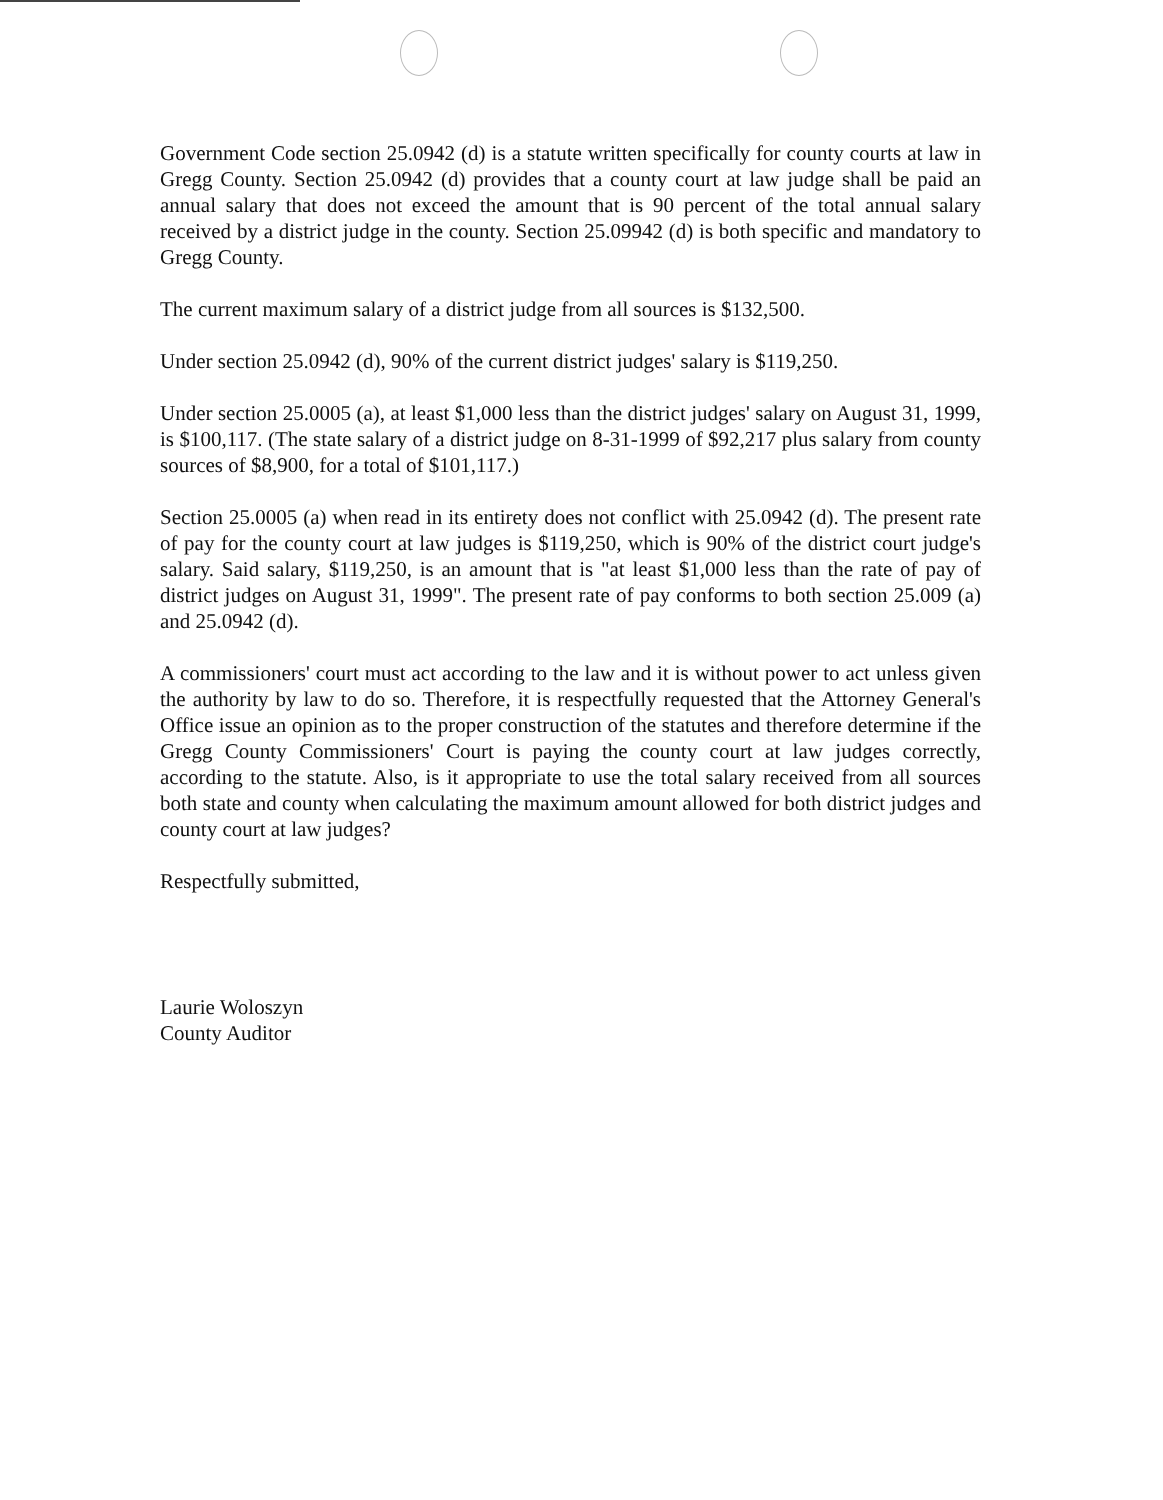Government Code section 25.0942 (d) is a statute written specifically for county courts at law in Gregg County. Section 25.0942 (d) provides that a county court at law judge shall be paid an annual salary that does not exceed the amount that is 90 percent of the total annual salary received by a district judge in the county. Section 25.09942 (d) is both specific and mandatory to Gregg County.
The current maximum salary of a district judge from all sources is $132,500.
Under section 25.0942 (d), 90% of the current district judges' salary is $119,250.
Under section 25.0005 (a), at least $1,000 less than the district judges' salary on August 31, 1999, is $100,117. (The state salary of a district judge on 8-31-1999 of $92,217 plus salary from county sources of $8,900, for a total of $101,117.)
Section 25.0005 (a) when read in its entirety does not conflict with 25.0942 (d). The present rate of pay for the county court at law judges is $119,250, which is 90% of the district court judge's salary. Said salary, $119,250, is an amount that is "at least $1,000 less than the rate of pay of district judges on August 31, 1999". The present rate of pay conforms to both section 25.009 (a) and 25.0942 (d).
A commissioners' court must act according to the law and it is without power to act unless given the authority by law to do so. Therefore, it is respectfully requested that the Attorney General's Office issue an opinion as to the proper construction of the statutes and therefore determine if the Gregg County Commissioners' Court is paying the county court at law judges correctly, according to the statute. Also, is it appropriate to use the total salary received from all sources both state and county when calculating the maximum amount allowed for both district judges and county court at law judges?
Respectfully submitted,
Laurie Woloszyn
County Auditor